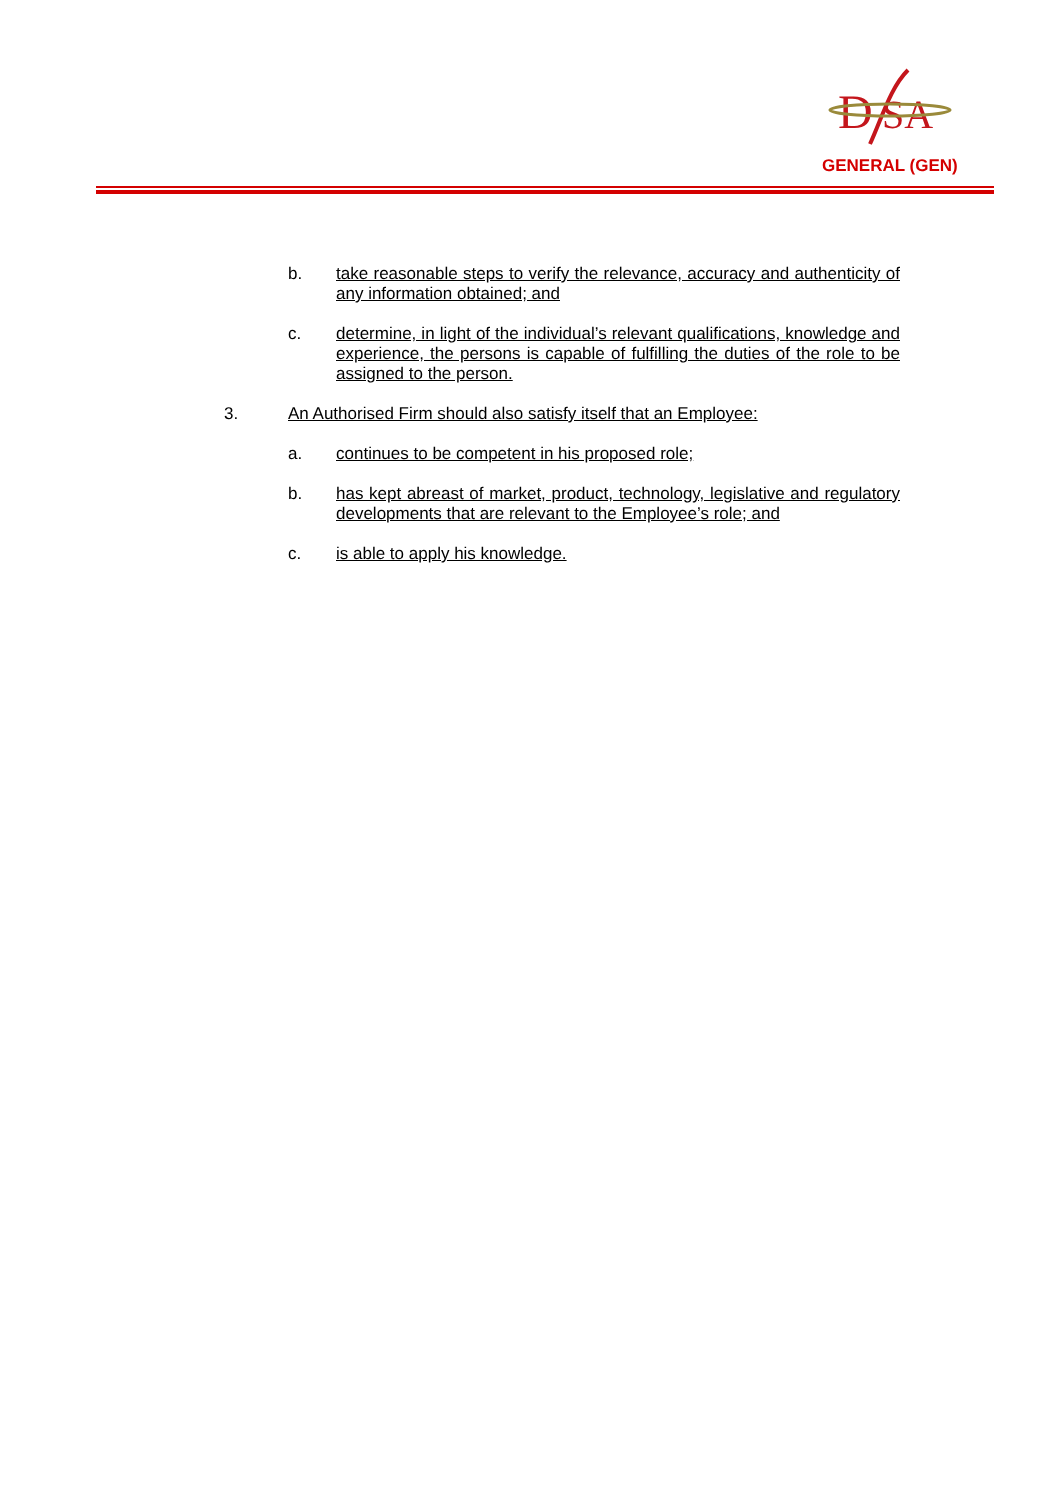D
SA
GENERAL (GEN)
b. take reasonable steps to verify the relevance, accuracy and authenticity of any information obtained; and
c. determine, in light of the individual’s relevant qualifications, knowledge and experience, the persons is capable of fulfilling the duties of the role to be assigned to the person.
3. An Authorised Firm should also satisfy itself that an Employee:
a. continues to be competent in his proposed role;
b. has kept abreast of market, product, technology, legislative and regulatory developments that are relevant to the Employee’s role; and
c. is able to apply his knowledge.